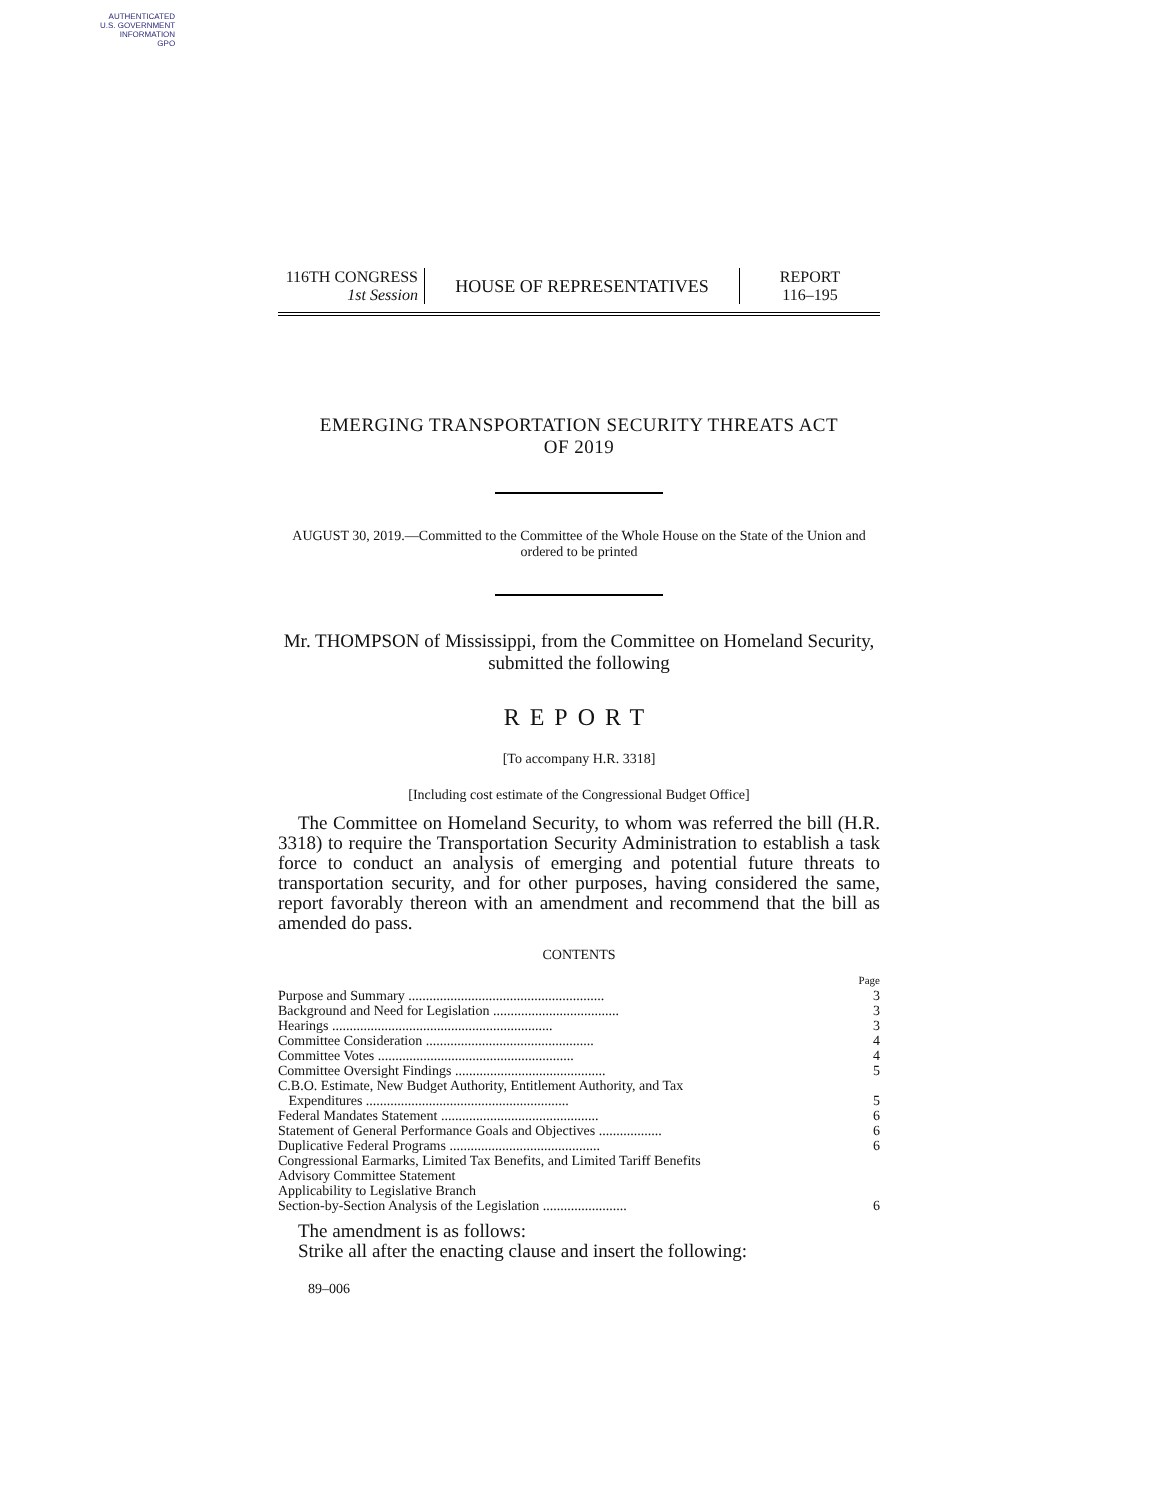AUTHENTICATED
U.S. GOVERNMENT
INFORMATION
GPO
116TH CONGRESS
1st Session
HOUSE OF REPRESENTATIVES
REPORT
116–195
EMERGING TRANSPORTATION SECURITY THREATS ACT
OF 2019
AUGUST 30, 2019.—Committed to the Committee of the Whole House on the State of the Union and ordered to be printed
Mr. THOMPSON of Mississippi, from the Committee on Homeland Security, submitted the following
REPORT
[To accompany H.R. 3318]
[Including cost estimate of the Congressional Budget Office]
The Committee on Homeland Security, to whom was referred the bill (H.R. 3318) to require the Transportation Security Administration to establish a task force to conduct an analysis of emerging and potential future threats to transportation security, and for other purposes, having considered the same, report favorably thereon with an amendment and recommend that the bill as amended do pass.
CONTENTS
| | Page |
| Purpose and Summary ........................................................ | 3 |
| Background and Need for Legislation .................................... | 3 |
| Hearings ............................................................... | 3 |
| Committee Consideration ................................................ | 4 |
| Committee Votes ........................................................ | 4 |
| Committee Oversight Findings ........................................... | 5 |
| C.B.O. Estimate, New Budget Authority, Entitlement Authority, and Tax Expenditures .......................................................... | 5 |
| Federal Mandates Statement ............................................. | 6 |
| Statement of General Performance Goals and Objectives .................. | 6 |
| Duplicative Federal Programs ........................................... | 6 |
| Congressional Earmarks, Limited Tax Benefits, and Limited Tariff Benefits | |
| Advisory Committee Statement | |
| Applicability to Legislative Branch | |
| Section-by-Section Analysis of the Legislation ........................ | 6 |
The amendment is as follows:
Strike all after the enacting clause and insert the following:
89–006